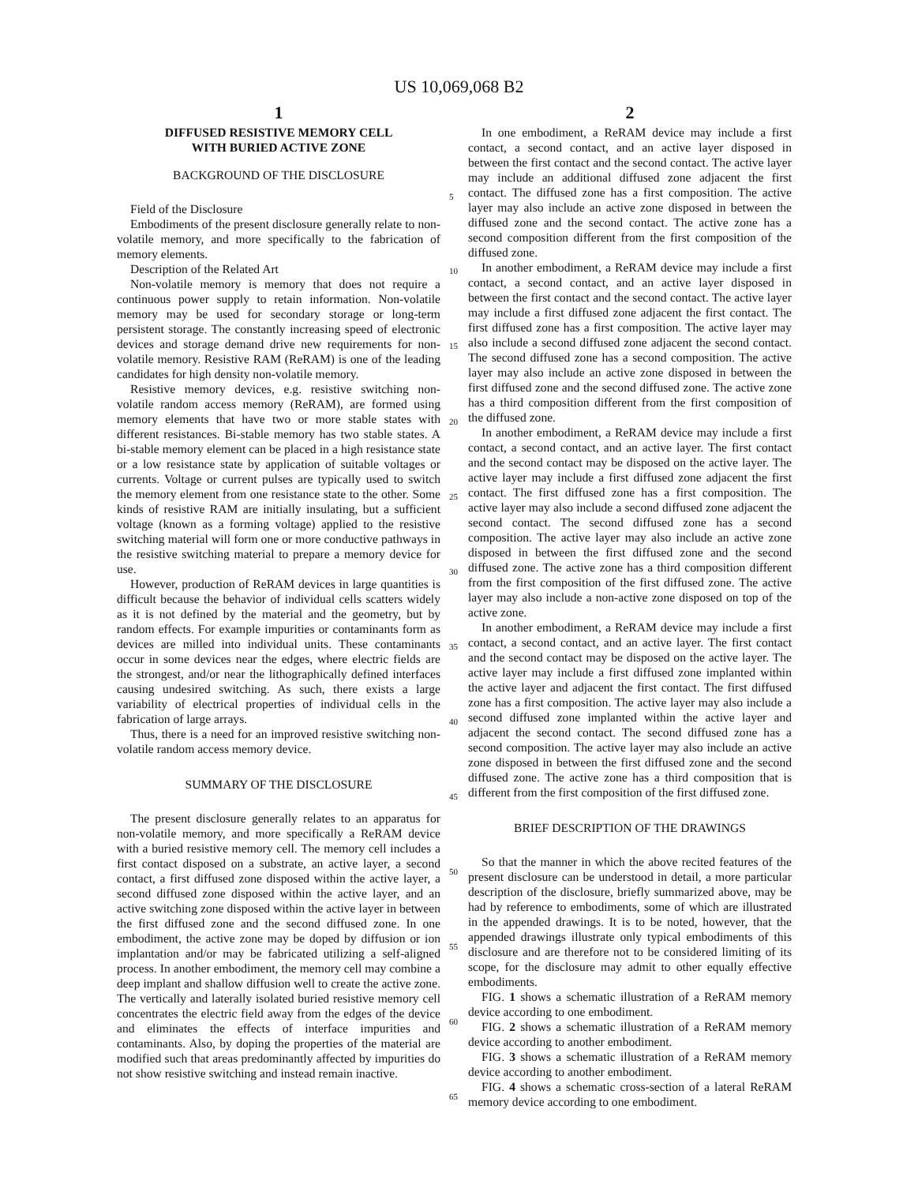US 10,069,068 B2
1
DIFFUSED RESISTIVE MEMORY CELL
WITH BURIED ACTIVE ZONE
BACKGROUND OF THE DISCLOSURE
Field of the Disclosure
Embodiments of the present disclosure generally relate to non-volatile memory, and more specifically to the fabrication of memory elements.
Description of the Related Art
Non-volatile memory is memory that does not require a continuous power supply to retain information. Non-volatile memory may be used for secondary storage or long-term persistent storage. The constantly increasing speed of electronic devices and storage demand drive new requirements for non-volatile memory. Resistive RAM (ReRAM) is one of the leading candidates for high density non-volatile memory.
Resistive memory devices, e.g. resistive switching non-volatile random access memory (ReRAM), are formed using memory elements that have two or more stable states with different resistances. Bi-stable memory has two stable states. A bi-stable memory element can be placed in a high resistance state or a low resistance state by application of suitable voltages or currents. Voltage or current pulses are typically used to switch the memory element from one resistance state to the other. Some kinds of resistive RAM are initially insulating, but a sufficient voltage (known as a forming voltage) applied to the resistive switching material will form one or more conductive pathways in the resistive switching material to prepare a memory device for use.
However, production of ReRAM devices in large quantities is difficult because the behavior of individual cells scatters widely as it is not defined by the material and the geometry, but by random effects. For example impurities or contaminants form as devices are milled into individual units. These contaminants occur in some devices near the edges, where electric fields are the strongest, and/or near the lithographically defined interfaces causing undesired switching. As such, there exists a large variability of electrical properties of individual cells in the fabrication of large arrays.
Thus, there is a need for an improved resistive switching non-volatile random access memory device.
SUMMARY OF THE DISCLOSURE
The present disclosure generally relates to an apparatus for non-volatile memory, and more specifically a ReRAM device with a buried resistive memory cell. The memory cell includes a first contact disposed on a substrate, an active layer, a second contact, a first diffused zone disposed within the active layer, a second diffused zone disposed within the active layer, and an active switching zone disposed within the active layer in between the first diffused zone and the second diffused zone. In one embodiment, the active zone may be doped by diffusion or ion implantation and/or may be fabricated utilizing a self-aligned process. In another embodiment, the memory cell may combine a deep implant and shallow diffusion well to create the active zone. The vertically and laterally isolated buried resistive memory cell concentrates the electric field away from the edges of the device and eliminates the effects of interface impurities and contaminants. Also, by doping the properties of the material are modified such that areas predominantly affected by impurities do not show resistive switching and instead remain inactive.
2
In one embodiment, a ReRAM device may include a first contact, a second contact, and an active layer disposed in between the first contact and the second contact. The active layer may include an additional diffused zone adjacent the first contact. The diffused zone has a first composition. The active layer may also include an active zone disposed in between the diffused zone and the second contact. The active zone has a second composition different from the first composition of the diffused zone.
In another embodiment, a ReRAM device may include a first contact, a second contact, and an active layer disposed in between the first contact and the second contact. The active layer may include a first diffused zone adjacent the first contact. The first diffused zone has a first composition. The active layer may also include a second diffused zone adjacent the second contact. The second diffused zone has a second composition. The active layer may also include an active zone disposed in between the first diffused zone and the second diffused zone. The active zone has a third composition different from the first composition of the diffused zone.
In another embodiment, a ReRAM device may include a first contact, a second contact, and an active layer. The first contact and the second contact may be disposed on the active layer. The active layer may include a first diffused zone adjacent the first contact. The first diffused zone has a first composition. The active layer may also include a second diffused zone adjacent the second contact. The second diffused zone has a second composition. The active layer may also include an active zone disposed in between the first diffused zone and the second diffused zone. The active zone has a third composition different from the first composition of the first diffused zone. The active layer may also include a non-active zone disposed on top of the active zone.
In another embodiment, a ReRAM device may include a first contact, a second contact, and an active layer. The first contact and the second contact may be disposed on the active layer. The active layer may include a first diffused zone implanted within the active layer and adjacent the first contact. The first diffused zone has a first composition. The active layer may also include a second diffused zone implanted within the active layer and adjacent the second contact. The second diffused zone has a second composition. The active layer may also include an active zone disposed in between the first diffused zone and the second diffused zone. The active zone has a third composition that is different from the first composition of the first diffused zone.
BRIEF DESCRIPTION OF THE DRAWINGS
So that the manner in which the above recited features of the present disclosure can be understood in detail, a more particular description of the disclosure, briefly summarized above, may be had by reference to embodiments, some of which are illustrated in the appended drawings. It is to be noted, however, that the appended drawings illustrate only typical embodiments of this disclosure and are therefore not to be considered limiting of its scope, for the disclosure may admit to other equally effective embodiments.
FIG. 1 shows a schematic illustration of a ReRAM memory device according to one embodiment.
FIG. 2 shows a schematic illustration of a ReRAM memory device according to another embodiment.
FIG. 3 shows a schematic illustration of a ReRAM memory device according to another embodiment.
FIG. 4 shows a schematic cross-section of a lateral ReRAM memory device according to one embodiment.
5
10
15
20
25
30
35
40
45
50
55
60
65